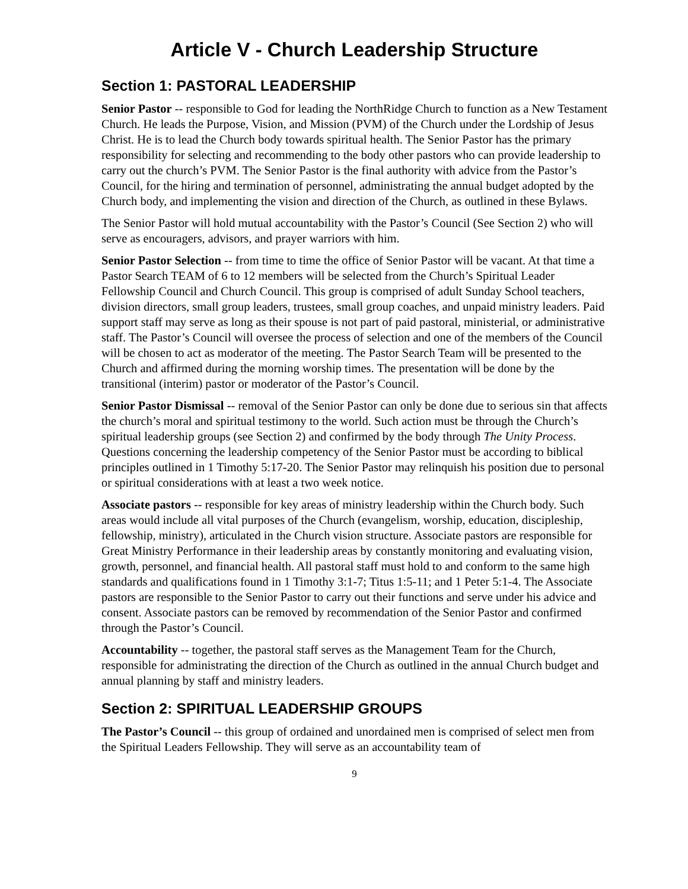Article V - Church Leadership Structure
Section 1: PASTORAL LEADERSHIP
Senior Pastor -- responsible to God for leading the NorthRidge Church to function as a New Testament Church. He leads the Purpose, Vision, and Mission (PVM) of the Church under the Lordship of Jesus Christ. He is to lead the Church body towards spiritual health. The Senior Pastor has the primary responsibility for selecting and recommending to the body other pastors who can provide leadership to carry out the church’s PVM. The Senior Pastor is the final authority with advice from the Pastor’s Council, for the hiring and termination of personnel, administrating the annual budget adopted by the Church body, and implementing the vision and direction of the Church, as outlined in these Bylaws.
The Senior Pastor will hold mutual accountability with the Pastor’s Council (See Section 2) who will serve as encouragers, advisors, and prayer warriors with him.
Senior Pastor Selection -- from time to time the office of Senior Pastor will be vacant. At that time a Pastor Search TEAM of 6 to 12 members will be selected from the Church’s Spiritual Leader Fellowship Council and Church Council. This group is comprised of adult Sunday School teachers, division directors, small group leaders, trustees, small group coaches, and unpaid ministry leaders. Paid support staff may serve as long as their spouse is not part of paid pastoral, ministerial, or administrative staff. The Pastor’s Council will oversee the process of selection and one of the members of the Council will be chosen to act as moderator of the meeting. The Pastor Search Team will be presented to the Church and affirmed during the morning worship times. The presentation will be done by the transitional (interim) pastor or moderator of the Pastor’s Council.
Senior Pastor Dismissal -- removal of the Senior Pastor can only be done due to serious sin that affects the church’s moral and spiritual testimony to the world. Such action must be through the Church’s spiritual leadership groups (see Section 2) and confirmed by the body through The Unity Process. Questions concerning the leadership competency of the Senior Pastor must be according to biblical principles outlined in 1 Timothy 5:17-20. The Senior Pastor may relinquish his position due to personal or spiritual considerations with at least a two week notice.
Associate pastors -- responsible for key areas of ministry leadership within the Church body. Such areas would include all vital purposes of the Church (evangelism, worship, education, discipleship, fellowship, ministry), articulated in the Church vision structure. Associate pastors are responsible for Great Ministry Performance in their leadership areas by constantly monitoring and evaluating vision, growth, personnel, and financial health. All pastoral staff must hold to and conform to the same high standards and qualifications found in 1 Timothy 3:1-7; Titus 1:5-11; and 1 Peter 5:1-4. The Associate pastors are responsible to the Senior Pastor to carry out their functions and serve under his advice and consent. Associate pastors can be removed by recommendation of the Senior Pastor and confirmed through the Pastor’s Council.
Accountability -- together, the pastoral staff serves as the Management Team for the Church, responsible for administrating the direction of the Church as outlined in the annual Church budget and annual planning by staff and ministry leaders.
Section 2: SPIRITUAL LEADERSHIP GROUPS
The Pastor’s Council -- this group of ordained and unordained men is comprised of select men from the Spiritual Leaders Fellowship. They will serve as an accountability team of
9